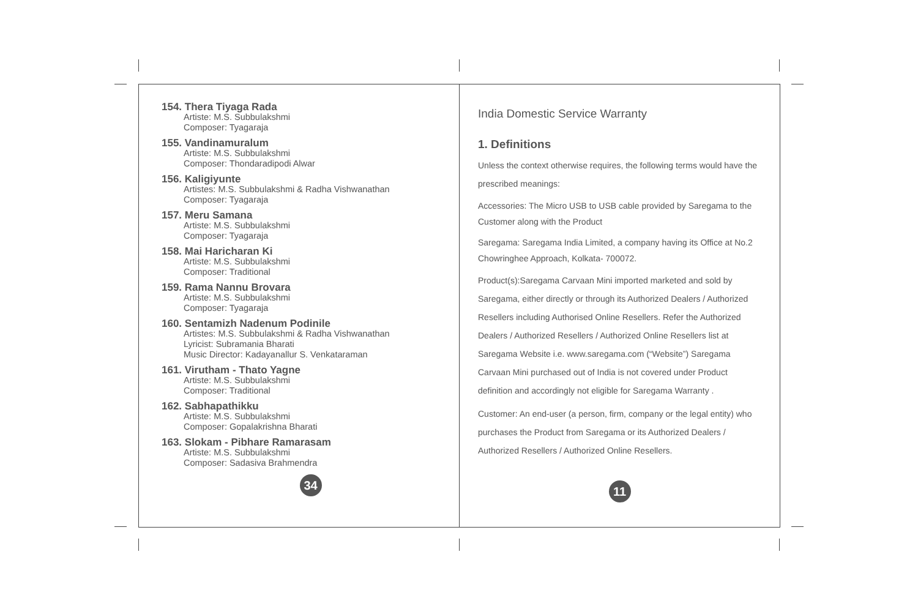154. Thera Tiyaga Rada
Artiste: M.S. Subbulakshmi
Composer: Tyagaraja
155. Vandinamuralum
Artiste: M.S. Subbulakshmi
Composer: Thondaradipodi Alwar
156. Kaligiyunte
Artistes: M.S. Subbulakshmi & Radha Vishwanathan
Composer: Tyagaraja
157. Meru Samana
Artiste: M.S. Subbulakshmi
Composer: Tyagaraja
158. Mai Haricharan Ki
Artiste: M.S. Subbulakshmi
Composer: Traditional
159. Rama Nannu Brovara
Artiste: M.S. Subbulakshmi
Composer: Tyagaraja
160. Sentamizh Nadenum Podinile
Artistes: M.S. Subbulakshmi & Radha Vishwanathan
Lyricist: Subramania Bharati
Music Director: Kadayanallur S. Venkataraman
161. Virutham - Thato Yagne
Artiste: M.S. Subbulakshmi
Composer: Traditional
162. Sabhapathikku
Artiste: M.S. Subbulakshmi
Composer: Gopalakrishna Bharati
163. Slokam - Pibhare Ramarasam
Artiste: M.S. Subbulakshmi
Composer: Sadasiva Brahmendra
34
India Domestic Service Warranty
1. Definitions
Unless the context otherwise requires, the following terms would have the prescribed meanings:
Accessories: The Micro USB to USB cable provided by Saregama to the Customer along with the Product
Saregama: Saregama India Limited, a company having its Office at No.2 Chowringhee Approach, Kolkata- 700072.
Product(s):Saregama Carvaan Mini imported marketed and sold by Saregama, either directly or through its Authorized Dealers / Authorized Resellers including Authorised Online Resellers. Refer the Authorized Dealers / Authorized Resellers / Authorized Online Resellers list at Saregama Website i.e. www.saregama.com (“Website”) Saregama Carvaan Mini purchased out of India is not covered under Product definition and accordingly not eligible for Saregama Warranty .
Customer: An end-user (a person, firm, company or the legal entity) who purchases the Product from Saregama or its Authorized Dealers / Authorized Resellers / Authorized Online Resellers.
11